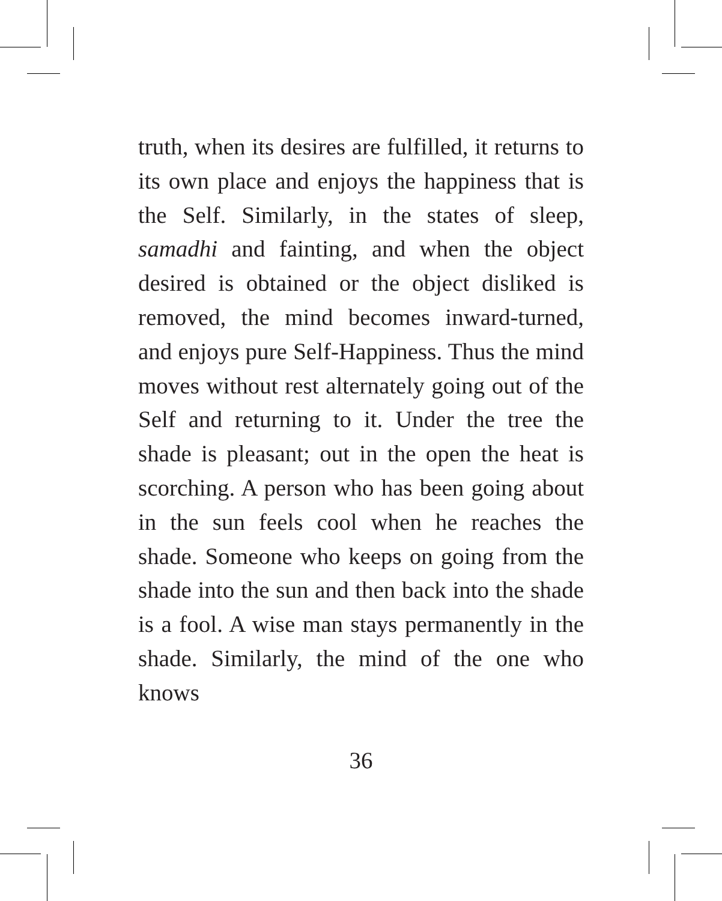truth, when its desires are fulfilled, it returns to its own place and enjoys the happiness that is the Self. Similarly, in the states of sleep, samadhi and fainting, and when the object desired is obtained or the object disliked is removed, the mind becomes inward-turned, and enjoys pure Self-Happiness. Thus the mind moves without rest alternately going out of the Self and returning to it. Under the tree the shade is pleasant; out in the open the heat is scorching. A person who has been going about in the sun feels cool when he reaches the shade. Someone who keeps on going from the shade into the sun and then back into the shade is a fool. A wise man stays permanently in the shade. Similarly, the mind of the one who knows
36